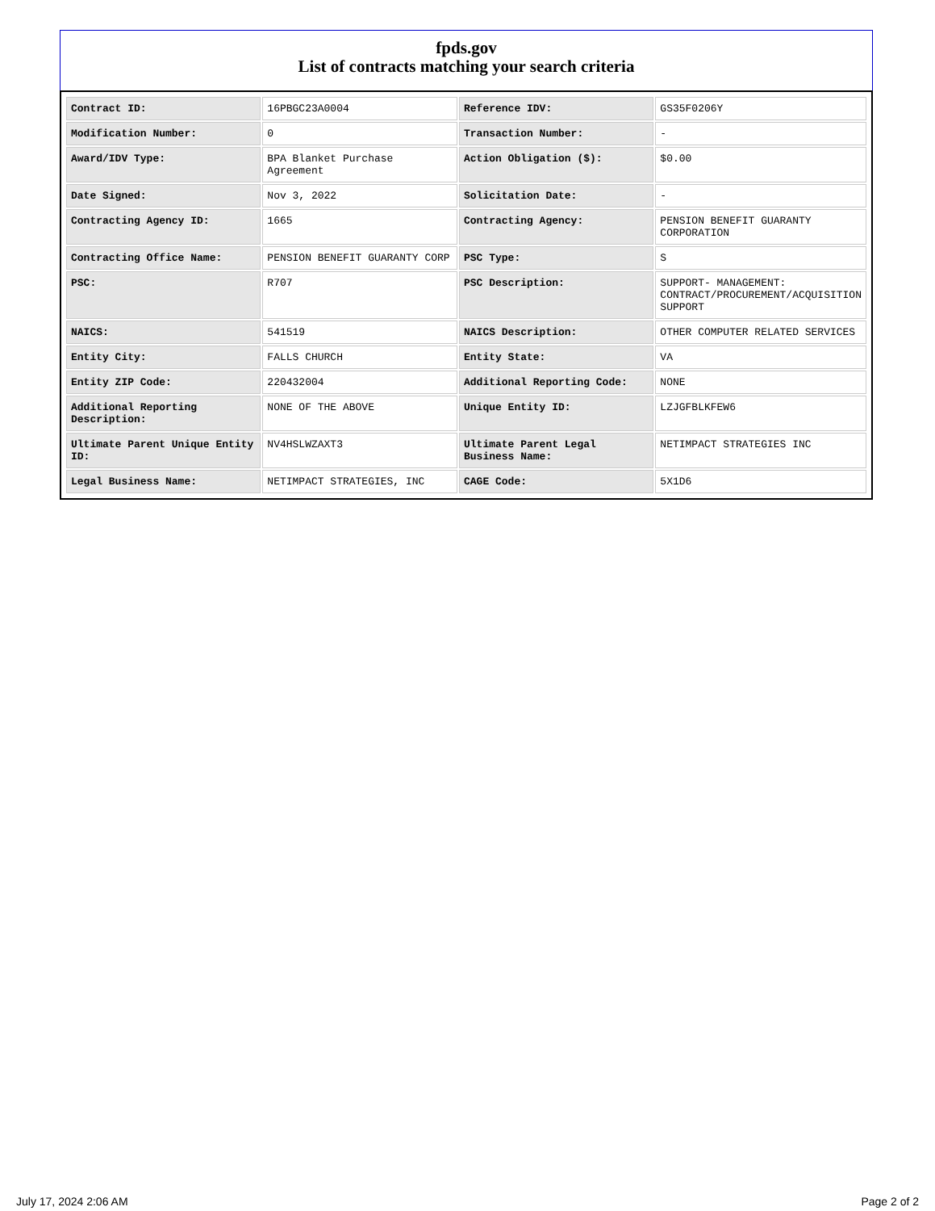fpds.gov
List of contracts matching your search criteria
| Contract ID: | 16PBGC23A0004 | Reference IDV: | GS35F0206Y |
| Modification Number: | 0 | Transaction Number: | - |
| Award/IDV Type: | BPA Blanket Purchase Agreement | Action Obligation ($): | $0.00 |
| Date Signed: | Nov 3, 2022 | Solicitation Date: | - |
| Contracting Agency ID: | 1665 | Contracting Agency: | PENSION BENEFIT GUARANTY CORPORATION |
| Contracting Office Name: | PENSION BENEFIT GUARANTY CORP | PSC Type: | S |
| PSC: | R707 | PSC Description: | SUPPORT- MANAGEMENT: CONTRACT/PROCUREMENT/ACQUISITION SUPPORT |
| NAICS: | 541519 | NAICS Description: | OTHER COMPUTER RELATED SERVICES |
| Entity City: | FALLS CHURCH | Entity State: | VA |
| Entity ZIP Code: | 220432004 | Additional Reporting Code: | NONE |
| Additional Reporting Description: | NONE OF THE ABOVE | Unique Entity ID: | LZJGFBLKFEW6 |
| Ultimate Parent Unique Entity ID: | NV4HSLWZAXT3 | Ultimate Parent Legal Business Name: | NETIMPACT STRATEGIES INC |
| Legal Business Name: | NETIMPACT STRATEGIES, INC | CAGE Code: | 5X1D6 |
July 17, 2024 2:06 AM Page 2 of 2